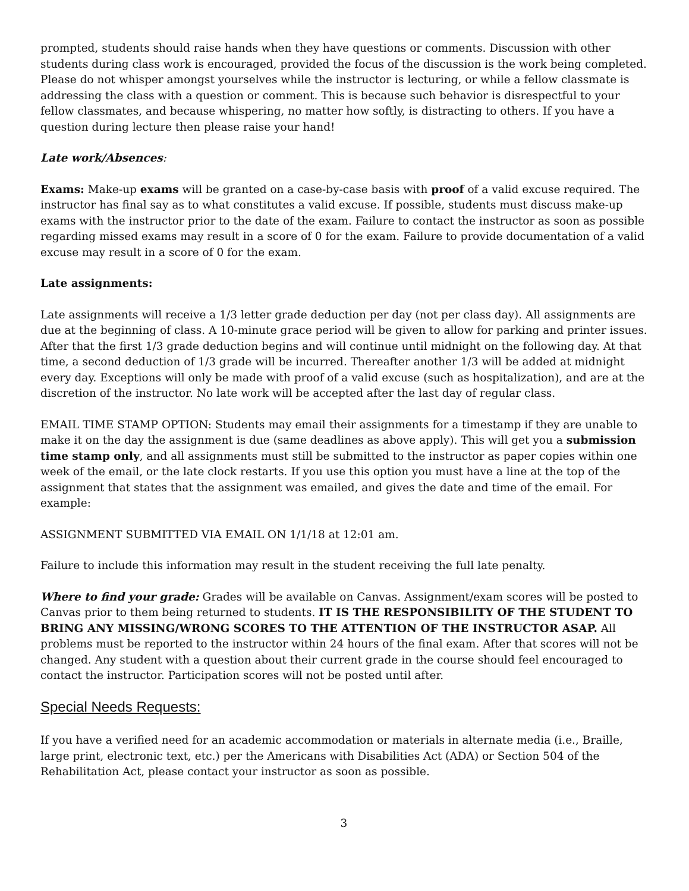prompted, students should raise hands when they have questions or comments. Discussion with other students during class work is encouraged, provided the focus of the discussion is the work being completed. Please do not whisper amongst yourselves while the instructor is lecturing, or while a fellow classmate is addressing the class with a question or comment. This is because such behavior is disrespectful to your fellow classmates, and because whispering, no matter how softly, is distracting to others. If you have a question during lecture then please raise your hand!
Late work/Absences:
Exams: Make-up exams will be granted on a case-by-case basis with proof of a valid excuse required. The instructor has final say as to what constitutes a valid excuse. If possible, students must discuss make-up exams with the instructor prior to the date of the exam. Failure to contact the instructor as soon as possible regarding missed exams may result in a score of 0 for the exam. Failure to provide documentation of a valid excuse may result in a score of 0 for the exam.
Late assignments:
Late assignments will receive a 1/3 letter grade deduction per day (not per class day). All assignments are due at the beginning of class. A 10-minute grace period will be given to allow for parking and printer issues. After that the first 1/3 grade deduction begins and will continue until midnight on the following day. At that time, a second deduction of 1/3 grade will be incurred. Thereafter another 1/3 will be added at midnight every day. Exceptions will only be made with proof of a valid excuse (such as hospitalization), and are at the discretion of the instructor. No late work will be accepted after the last day of regular class.
EMAIL TIME STAMP OPTION: Students may email their assignments for a timestamp if they are unable to make it on the day the assignment is due (same deadlines as above apply). This will get you a submission time stamp only, and all assignments must still be submitted to the instructor as paper copies within one week of the email, or the late clock restarts. If you use this option you must have a line at the top of the assignment that states that the assignment was emailed, and gives the date and time of the email. For example:
ASSIGNMENT SUBMITTED VIA EMAIL ON 1/1/18 at 12:01 am.
Failure to include this information may result in the student receiving the full late penalty.
Where to find your grade: Grades will be available on Canvas. Assignment/exam scores will be posted to Canvas prior to them being returned to students. IT IS THE RESPONSIBILITY OF THE STUDENT TO BRING ANY MISSING/WRONG SCORES TO THE ATTENTION OF THE INSTRUCTOR ASAP. All problems must be reported to the instructor within 24 hours of the final exam. After that scores will not be changed. Any student with a question about their current grade in the course should feel encouraged to contact the instructor. Participation scores will not be posted until after.
Special Needs Requests:
If you have a verified need for an academic accommodation or materials in alternate media (i.e., Braille, large print, electronic text, etc.) per the Americans with Disabilities Act (ADA) or Section 504 of the Rehabilitation Act, please contact your instructor as soon as possible.
3